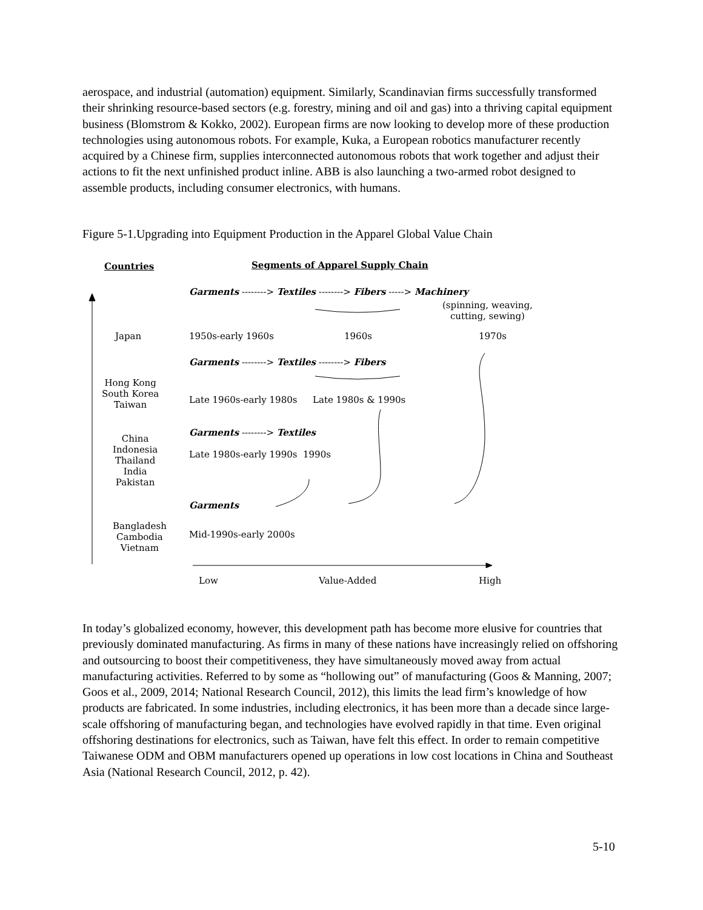aerospace, and industrial (automation) equipment. Similarly, Scandinavian firms successfully transformed their shrinking resource-based sectors (e.g. forestry, mining and oil and gas) into a thriving capital equipment business (Blomstrom & Kokko, 2002). European firms are now looking to develop more of these production technologies using autonomous robots. For example, Kuka, a European robotics manufacturer recently acquired by a Chinese firm, supplies interconnected autonomous robots that work together and adjust their actions to fit the next unfinished product inline. ABB is also launching a two-armed robot designed to assemble products, including consumer electronics, with humans.
Figure 5-1.Upgrading into Equipment Production in the Apparel Global Value Chain
Countries Segments of Apparel Supply Chain
Garments --------> Textiles --------> Fibers -----> Machinery
(spinning, weaving,
cutting, sewing)
Japan 1950s-early 1960s 1960s 1970s
Garments --------> Textiles --------> Fibers
Hong Kong
South Korea
Taiwan
Late 1960s-early 1980s Late 1980s & 1990s
Garments --------> Textiles
China
Indonesia
Thailand
India
Pakistan
Late 1980s-early 1990s 1990s
Garments
Bangladesh
Cambodia
Vietnam
Mid-1990s-early 2000s
Low Value-Added High
In today’s globalized economy, however, this development path has become more elusive for countries that previously dominated manufacturing. As firms in many of these nations have increasingly relied on offshoring and outsourcing to boost their competitiveness, they have simultaneously moved away from actual manufacturing activities. Referred to by some as “hollowing out” of manufacturing (Goos & Manning, 2007; Goos et al., 2009, 2014; National Research Council, 2012), this limits the lead firm’s knowledge of how products are fabricated. In some industries, including electronics, it has been more than a decade since large-scale offshoring of manufacturing began, and technologies have evolved rapidly in that time. Even original offshoring destinations for electronics, such as Taiwan, have felt this effect. In order to remain competitive Taiwanese ODM and OBM manufacturers opened up operations in low cost locations in China and Southeast Asia (National Research Council, 2012, p. 42).
5-10